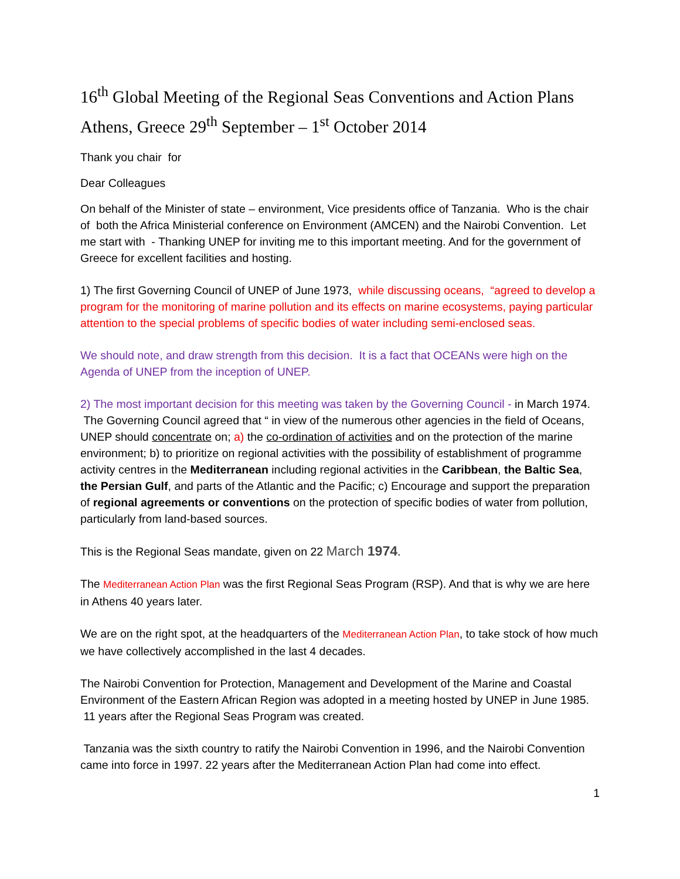16<sup>th</sup> Global Meeting of the Regional Seas Conventions and Action Plans Athens, Greece 29<sup>th</sup> September – 1<sup>st</sup> October 2014
Thank you chair for
Dear Colleagues
On behalf of the Minister of state – environment, Vice presidents office of Tanzania. Who is the chair of both the Africa Ministerial conference on Environment (AMCEN) and the Nairobi Convention. Let me start with - Thanking UNEP for inviting me to this important meeting. And for the government of Greece for excellent facilities and hosting.
1) The first Governing Council of UNEP of June 1973, while discussing oceans, “agreed to develop a program for the monitoring of marine pollution and its effects on marine ecosystems, paying particular attention to the special problems of specific bodies of water including semi-enclosed seas.
We should note, and draw strength from this decision. It is a fact that OCEANs were high on the Agenda of UNEP from the inception of UNEP.
2) The most important decision for this meeting was taken by the Governing Council - in March 1974. The Governing Council agreed that “ in view of the numerous other agencies in the field of Oceans, UNEP should concentrate on; a) the co-ordination of activities and on the protection of the marine environment; b) to prioritize on regional activities with the possibility of establishment of programme activity centres in the Mediterranean including regional activities in the Caribbean, the Baltic Sea, the Persian Gulf, and parts of the Atlantic and the Pacific; c) Encourage and support the preparation of regional agreements or conventions on the protection of specific bodies of water from pollution, particularly from land-based sources.
This is the Regional Seas mandate, given on 22 March 1974.
The Mediterranean Action Plan was the first Regional Seas Program (RSP). And that is why we are here in Athens 40 years later.
We are on the right spot, at the headquarters of the Mediterranean Action Plan, to take stock of how much we have collectively accomplished in the last 4 decades.
The Nairobi Convention for Protection, Management and Development of the Marine and Coastal Environment of the Eastern African Region was adopted in a meeting hosted by UNEP in June 1985. 11 years after the Regional Seas Program was created.
Tanzania was the sixth country to ratify the Nairobi Convention in 1996, and the Nairobi Convention came into force in 1997. 22 years after the Mediterranean Action Plan had come into effect.
1